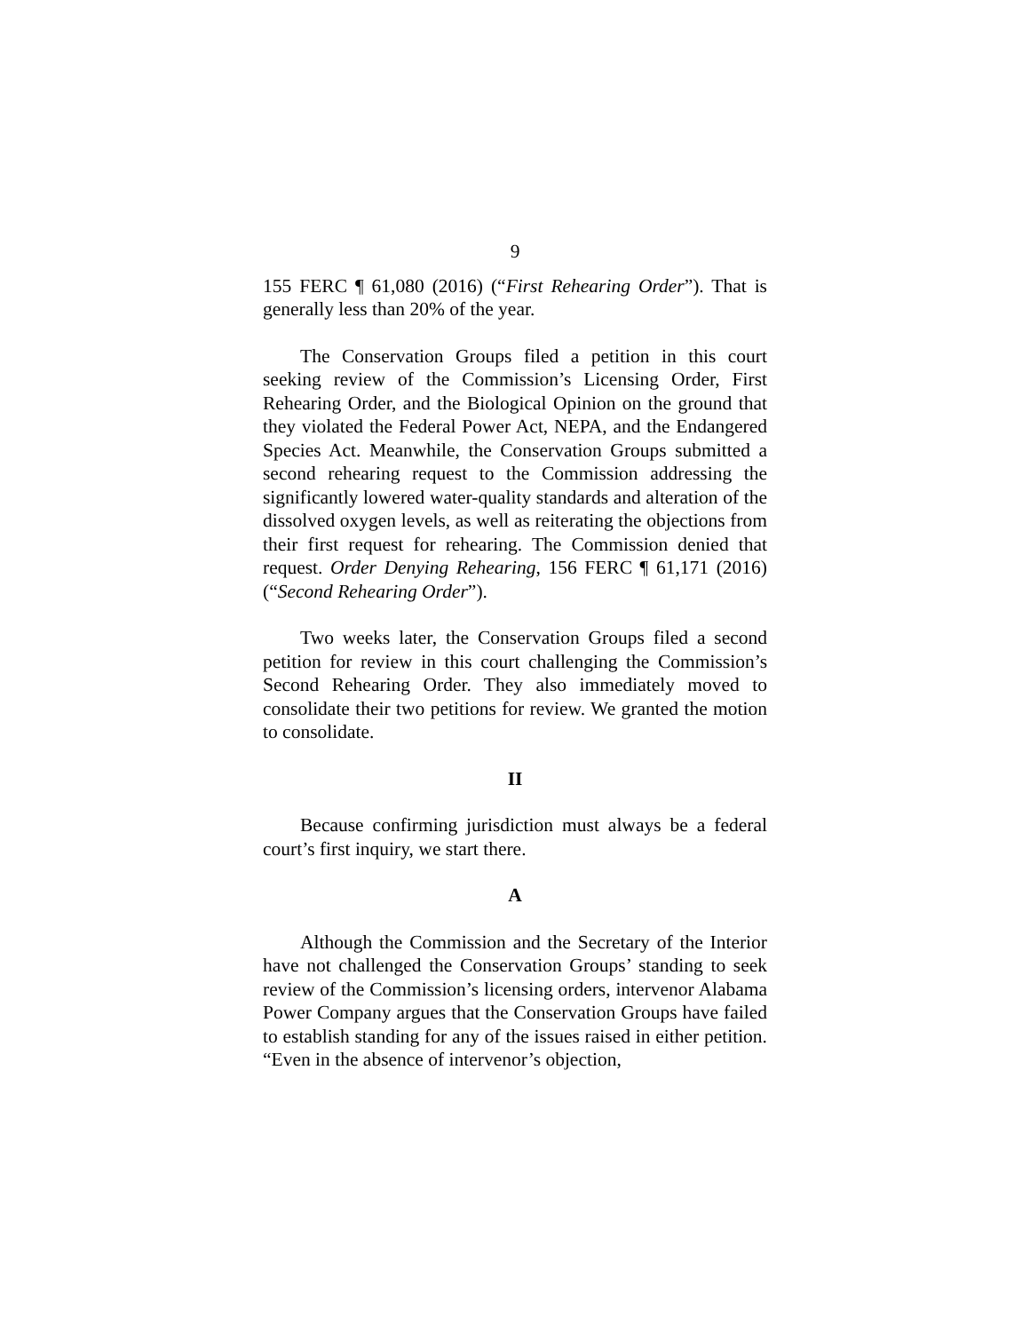9
155 FERC ¶ 61,080 (2016) (“First Rehearing Order”). That is generally less than 20% of the year.
The Conservation Groups filed a petition in this court seeking review of the Commission’s Licensing Order, First Rehearing Order, and the Biological Opinion on the ground that they violated the Federal Power Act, NEPA, and the Endangered Species Act. Meanwhile, the Conservation Groups submitted a second rehearing request to the Commission addressing the significantly lowered water-quality standards and alteration of the dissolved oxygen levels, as well as reiterating the objections from their first request for rehearing. The Commission denied that request. Order Denying Rehearing, 156 FERC ¶ 61,171 (2016) (“Second Rehearing Order”).
Two weeks later, the Conservation Groups filed a second petition for review in this court challenging the Commission’s Second Rehearing Order. They also immediately moved to consolidate their two petitions for review. We granted the motion to consolidate.
II
Because confirming jurisdiction must always be a federal court’s first inquiry, we start there.
A
Although the Commission and the Secretary of the Interior have not challenged the Conservation Groups’ standing to seek review of the Commission’s licensing orders, intervenor Alabama Power Company argues that the Conservation Groups have failed to establish standing for any of the issues raised in either petition. “Even in the absence of intervenor’s objection,